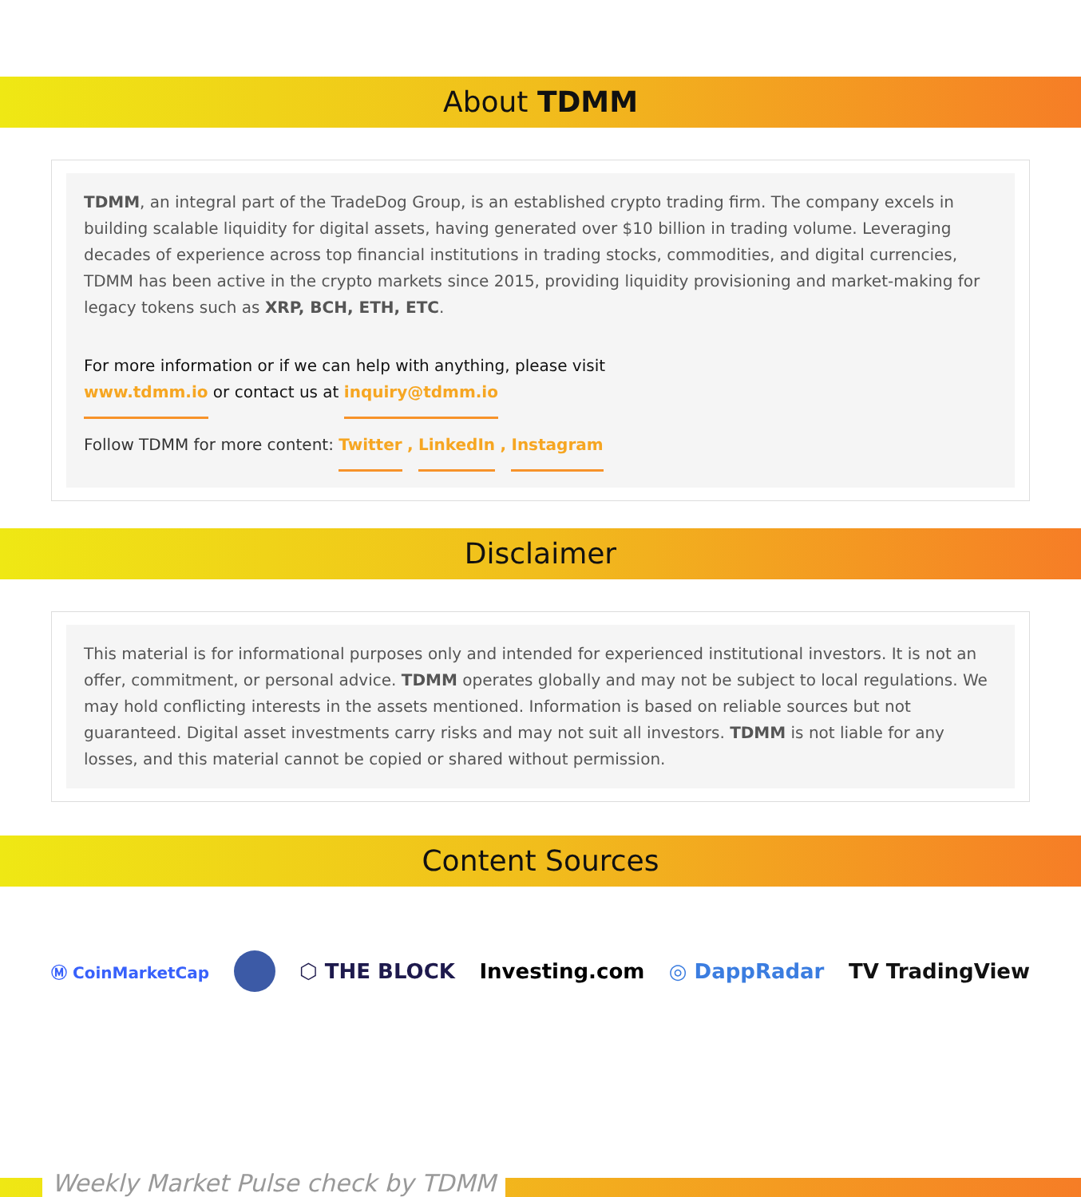About TDMM
TDMM, an integral part of the TradeDog Group, is an established crypto trading firm. The company excels in building scalable liquidity for digital assets, having generated over $10 billion in trading volume. Leveraging decades of experience across top financial institutions in trading stocks, commodities, and digital currencies, TDMM has been active in the crypto markets since 2015, providing liquidity provisioning and market-making for legacy tokens such as XRP, BCH, ETH, ETC.
For more information or if we can help with anything, please visit
www.tdmm.io or contact us at inquiry@tdmm.io
Follow TDMM for more content: Twitter , LinkedIn , Instagram
Disclaimer
This material is for informational purposes only and intended for experienced institutional investors. It is not an offer, commitment, or personal advice. TDMM operates globally and may not be subject to local regulations. We may hold conflicting interests in the assets mentioned. Information is based on reliable sources but not guaranteed. Digital asset investments carry risks and may not suit all investors. TDMM is not liable for any losses, and this material cannot be copied or shared without permission.
Content Sources
Ⓜ CoinMarketCap ⬡ THE BLOCK Investing.com ◎ DappRadar TV TradingView
Weekly Market Pulse check by TDMM